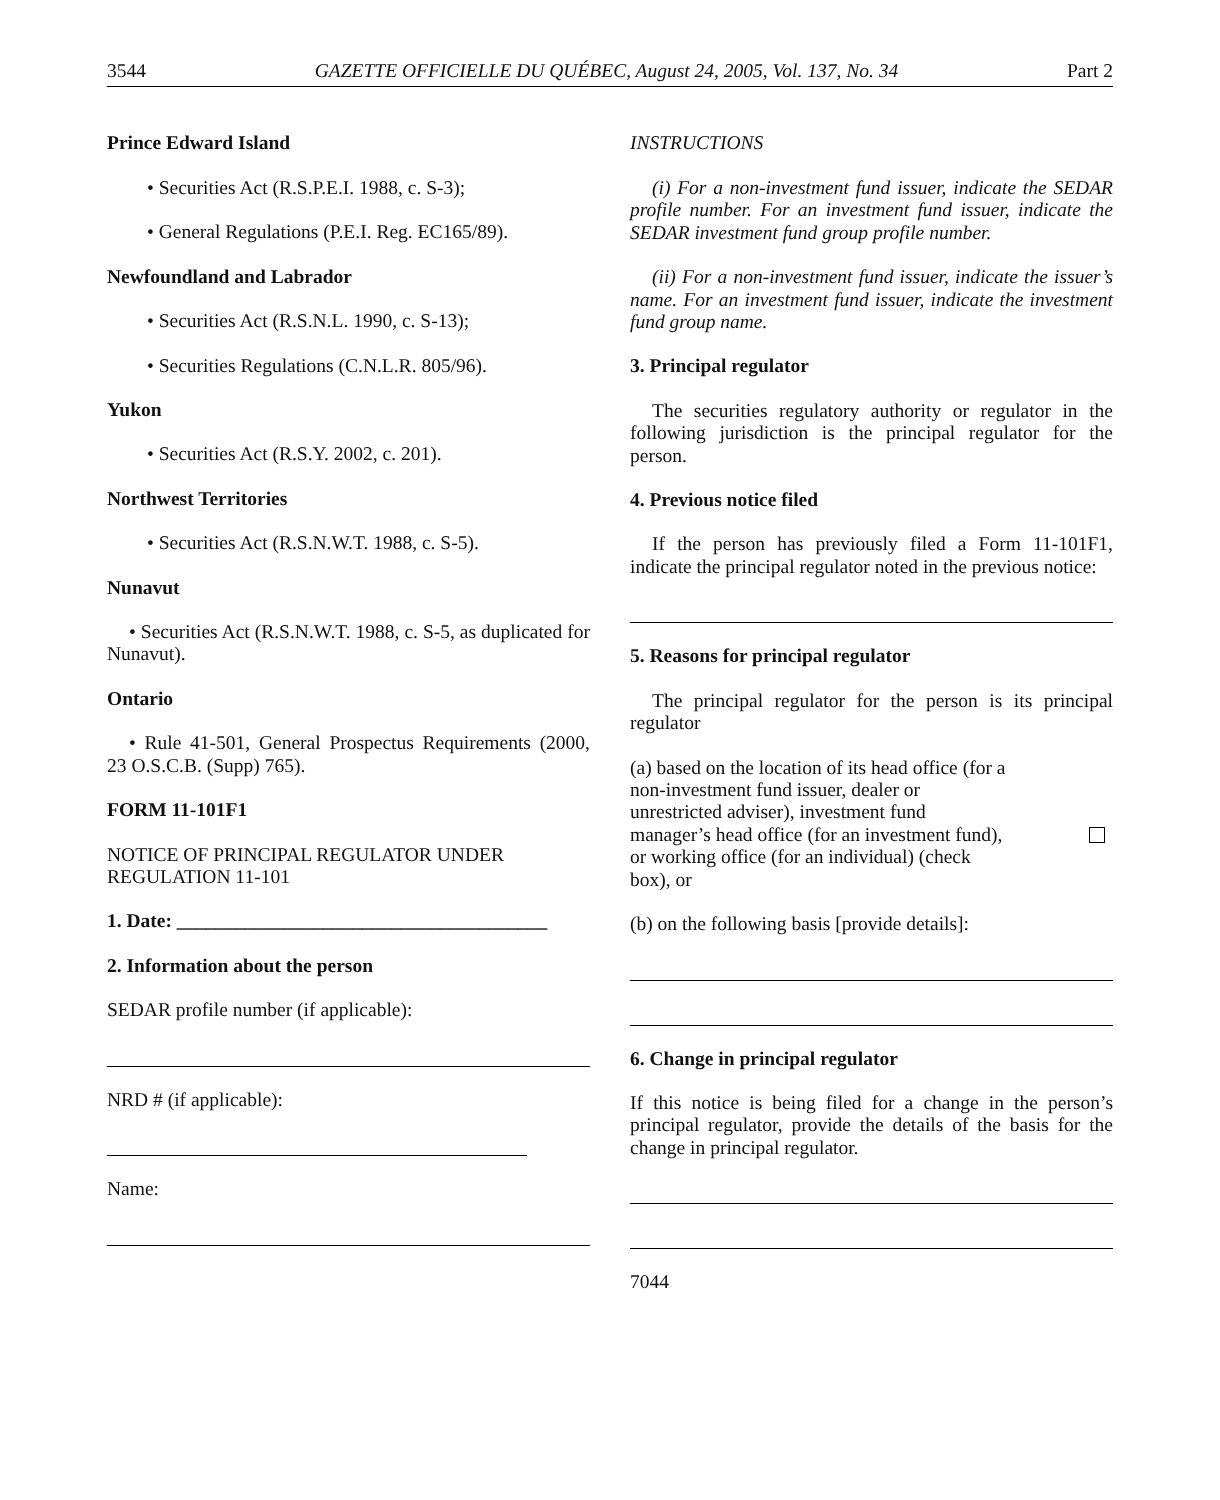3544 GAZETTE OFFICIELLE DU QUÉBEC, August 24, 2005, Vol. 137, No. 34 Part 2
Prince Edward Island
• Securities Act (R.S.P.E.I. 1988, c. S-3);
• General Regulations (P.E.I. Reg. EC165/89).
Newfoundland and Labrador
• Securities Act (R.S.N.L. 1990, c. S-13);
• Securities Regulations (C.N.L.R. 805/96).
Yukon
• Securities Act (R.S.Y. 2002, c. 201).
Northwest Territories
• Securities Act (R.S.N.W.T. 1988, c. S-5).
Nunavut
• Securities Act (R.S.N.W.T. 1988, c. S-5, as duplicated for Nunavut).
Ontario
• Rule 41-501, General Prospectus Requirements (2000, 23 O.S.C.B. (Supp) 765).
FORM 11-101F1
NOTICE OF PRINCIPAL REGULATOR UNDER REGULATION 11-101
1. Date: ______________________________________
2. Information about the person
SEDAR profile number (if applicable):
NRD # (if applicable):
Name:
INSTRUCTIONS
(i) For a non-investment fund issuer, indicate the SEDAR profile number. For an investment fund issuer, indicate the SEDAR investment fund group profile number.
(ii) For a non-investment fund issuer, indicate the issuer’s name. For an investment fund issuer, indicate the investment fund group name.
3. Principal regulator
The securities regulatory authority or regulator in the following jurisdiction is the principal regulator for the person.
4. Previous notice filed
If the person has previously filed a Form 11-101F1, indicate the principal regulator noted in the previous notice:
5. Reasons for principal regulator
The principal regulator for the person is its principal regulator
(a) based on the location of its head office (for a non-investment fund issuer, dealer or unrestricted adviser), investment fund manager’s head office (for an investment fund), or working office (for an individual) (check box), or
(b) on the following basis [provide details]:
6. Change in principal regulator
If this notice is being filed for a change in the person’s principal regulator, provide the details of the basis for the change in principal regulator.
7044